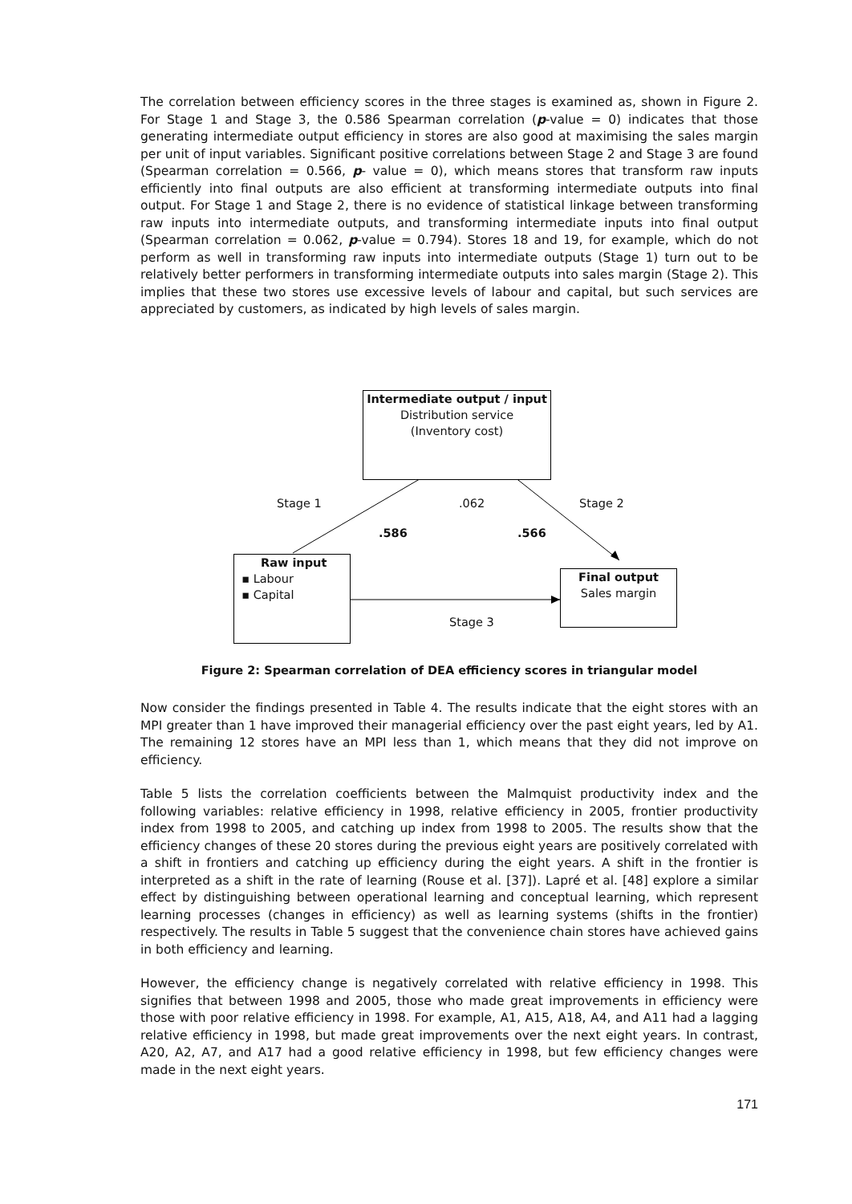The correlation between efficiency scores in the three stages is examined as, shown in Figure 2. For Stage 1 and Stage 3, the 0.586 Spearman correlation (p-value = 0) indicates that those generating intermediate output efficiency in stores are also good at maximising the sales margin per unit of input variables. Significant positive correlations between Stage 2 and Stage 3 are found (Spearman correlation = 0.566, p- value = 0), which means stores that transform raw inputs efficiently into final outputs are also efficient at transforming intermediate outputs into final output. For Stage 1 and Stage 2, there is no evidence of statistical linkage between transforming raw inputs into intermediate outputs, and transforming intermediate inputs into final output (Spearman correlation = 0.062, p-value = 0.794). Stores 18 and 19, for example, which do not perform as well in transforming raw inputs into intermediate outputs (Stage 1) turn out to be relatively better performers in transforming intermediate outputs into sales margin (Stage 2). This implies that these two stores use excessive levels of labour and capital, but such services are appreciated by customers, as indicated by high levels of sales margin.
Intermediate output / input
Distribution service
(Inventory cost)
Stage 1 .062 Stage 2
.586 .566
Raw input
▪ Labour
▪ Capital
Final output
Sales margin
Stage 3
Figure 2: Spearman correlation of DEA efficiency scores in triangular model
Now consider the findings presented in Table 4. The results indicate that the eight stores with an MPI greater than 1 have improved their managerial efficiency over the past eight years, led by A1. The remaining 12 stores have an MPI less than 1, which means that they did not improve on efficiency.
Table 5 lists the correlation coefficients between the Malmquist productivity index and the following variables: relative efficiency in 1998, relative efficiency in 2005, frontier productivity index from 1998 to 2005, and catching up index from 1998 to 2005. The results show that the efficiency changes of these 20 stores during the previous eight years are positively correlated with a shift in frontiers and catching up efficiency during the eight years. A shift in the frontier is interpreted as a shift in the rate of learning (Rouse et al. [37]). Lapré et al. [48] explore a similar effect by distinguishing between operational learning and conceptual learning, which represent learning processes (changes in efficiency) as well as learning systems (shifts in the frontier) respectively. The results in Table 5 suggest that the convenience chain stores have achieved gains in both efficiency and learning.
However, the efficiency change is negatively correlated with relative efficiency in 1998. This signifies that between 1998 and 2005, those who made great improvements in efficiency were those with poor relative efficiency in 1998. For example, A1, A15, A18, A4, and A11 had a lagging relative efficiency in 1998, but made great improvements over the next eight years. In contrast, A20, A2, A7, and A17 had a good relative efficiency in 1998, but few efficiency changes were made in the next eight years.
171